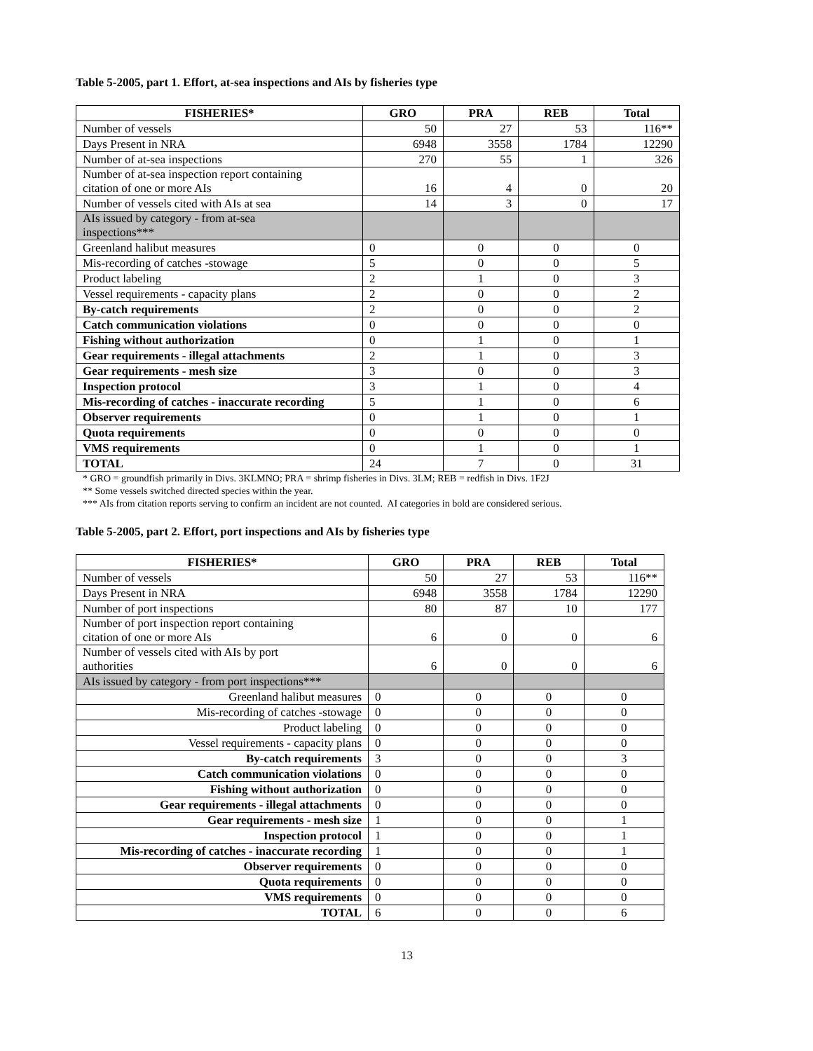Table 5-2005, part 1. Effort, at-sea inspections and AIs by fisheries type
| FISHERIES* | GRO | PRA | REB | Total |
| --- | --- | --- | --- | --- |
| Number of vessels | 50 | 27 | 53 | 116** |
| Days Present in NRA | 6948 | 3558 | 1784 | 12290 |
| Number of at-sea inspections | 270 | 55 | 1 | 326 |
| Number of at-sea inspection report containing citation of one or more AIs | 16 | 4 | 0 | 20 |
| Number of vessels cited with AIs at sea | 14 | 3 | 0 | 17 |
| AIs issued by category - from at-sea inspections*** | | | | |
| Greenland halibut measures | 0 | 0 | 0 | 0 |
| Mis-recording of catches -stowage | 5 | 0 | 0 | 5 |
| Product labeling | 2 | 1 | 0 | 3 |
| Vessel requirements - capacity plans | 2 | 0 | 0 | 2 |
| By-catch requirements | 2 | 0 | 0 | 2 |
| Catch communication violations | 0 | 0 | 0 | 0 |
| Fishing without authorization | 0 | 1 | 0 | 1 |
| Gear requirements - illegal attachments | 2 | 1 | 0 | 3 |
| Gear requirements - mesh size | 3 | 0 | 0 | 3 |
| Inspection protocol | 3 | 1 | 0 | 4 |
| Mis-recording of catches - inaccurate recording | 5 | 1 | 0 | 6 |
| Observer requirements | 0 | 1 | 0 | 1 |
| Quota requirements | 0 | 0 | 0 | 0 |
| VMS requirements | 0 | 1 | 0 | 1 |
| TOTAL | 24 | 7 | 0 | 31 |
* GRO = groundfish primarily in Divs. 3KLMNO; PRA = shrimp fisheries in Divs. 3LM; REB = redfish in Divs. 1F2J
** Some vessels switched directed species within the year.
*** AIs from citation reports serving to confirm an incident are not counted. AI categories in bold are considered serious.
Table 5-2005, part 2. Effort, port inspections and AIs by fisheries type
| FISHERIES* | GRO | PRA | REB | Total |
| --- | --- | --- | --- | --- |
| Number of vessels | 50 | 27 | 53 | 116** |
| Days Present in NRA | 6948 | 3558 | 1784 | 12290 |
| Number of port inspections | 80 | 87 | 10 | 177 |
| Number of port inspection report containing citation of one or more AIs | 6 | 0 | 0 | 6 |
| Number of vessels cited with AIs by port authorities | 6 | 0 | 0 | 6 |
| AIs issued by category - from port inspections*** | | | | |
| Greenland halibut measures | 0 | 0 | 0 | 0 |
| Mis-recording of catches -stowage | 0 | 0 | 0 | 0 |
| Product labeling | 0 | 0 | 0 | 0 |
| Vessel requirements - capacity plans | 0 | 0 | 0 | 0 |
| By-catch requirements | 3 | 0 | 0 | 3 |
| Catch communication violations | 0 | 0 | 0 | 0 |
| Fishing without authorization | 0 | 0 | 0 | 0 |
| Gear requirements - illegal attachments | 0 | 0 | 0 | 0 |
| Gear requirements - mesh size | 1 | 0 | 0 | 1 |
| Inspection protocol | 1 | 0 | 0 | 1 |
| Mis-recording of catches - inaccurate recording | 1 | 0 | 0 | 1 |
| Observer requirements | 0 | 0 | 0 | 0 |
| Quota requirements | 0 | 0 | 0 | 0 |
| VMS requirements | 0 | 0 | 0 | 0 |
| TOTAL | 6 | 0 | 0 | 6 |
13